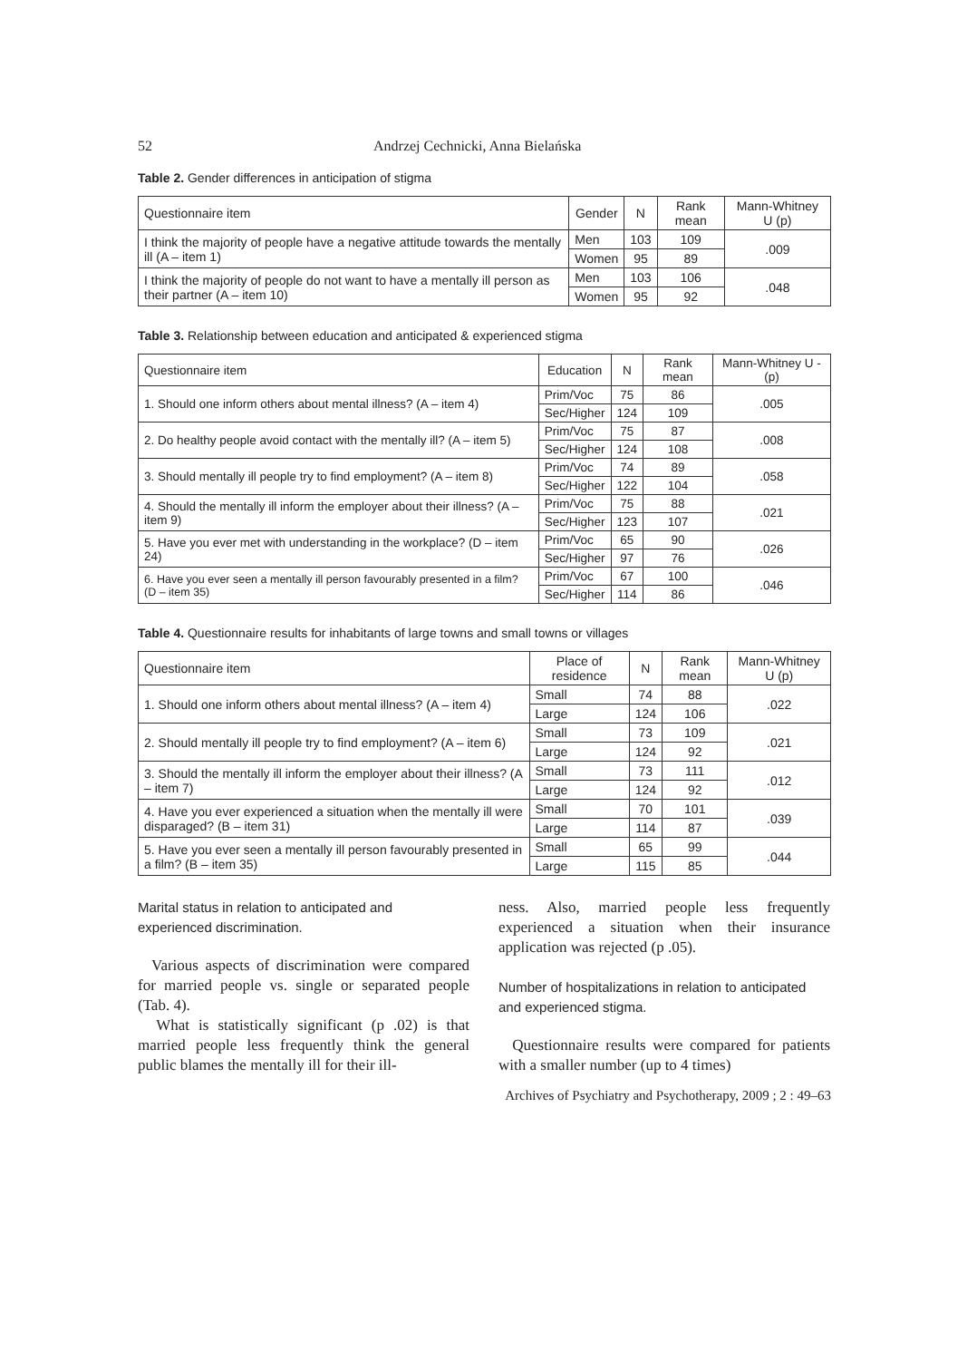52 Andrzej Cechnicki, Anna Bielańska
Table 2. Gender differences in anticipation of stigma
| Questionnaire item | Gender | N | Rank mean | Mann-Whitney U (p) |
| --- | --- | --- | --- | --- |
| I think the majority of people have a negative attitude towards the mentally ill (A – item 1) | Men | 103 | 109 | .009 |
| | Women | 95 | 89 | |
| I think the majority of people do not want to have a mentally ill person as their partner (A – item 10) | Men | 103 | 106 | .048 |
| | Women | 95 | 92 | |
Table 3. Relationship between education and anticipated & experienced stigma
| Questionnaire item | Education | N | Rank mean | Mann-Whitney U - (p) |
| --- | --- | --- | --- | --- |
| 1. Should one inform others about mental illness? (A – item 4) | Prim/Voc | 75 | 86 | .005 |
| | Sec/Higher | 124 | 109 | |
| 2. Do healthy people avoid contact with the mentally ill? (A – item 5) | Prim/Voc | 75 | 87 | .008 |
| | Sec/Higher | 124 | 108 | |
| 3. Should mentally ill people try to find employment? (A – item 8) | Prim/Voc | 74 | 89 | .058 |
| | Sec/Higher | 122 | 104 | |
| 4. Should the mentally ill inform the employer about their illness? (A – item 9) | Prim/Voc | 75 | 88 | .021 |
| | Sec/Higher | 123 | 107 | |
| 5. Have you ever met with understanding in the workplace? (D – item 24) | Prim/Voc | 65 | 90 | .026 |
| | Sec/Higher | 97 | 76 | |
| 6. Have you ever seen a mentally ill person favourably presented in a film? (D – item 35) | Prim/Voc | 67 | 100 | .046 |
| | Sec/Higher | 114 | 86 | |
Table 4. Questionnaire results for inhabitants of large towns and small towns or villages
| Questionnaire item | Place of residence | N | Rank mean | Mann-Whitney U (p) |
| --- | --- | --- | --- | --- |
| 1. Should one inform others about mental illness? (A – item 4) | Small | 74 | 88 | .022 |
| | Large | 124 | 106 | |
| 2. Should mentally ill people try to find employment? (A – item 6) | Small | 73 | 109 | .021 |
| | Large | 124 | 92 | |
| 3. Should the mentally ill inform the employer about their illness? (A – item 7) | Small | 73 | 111 | .012 |
| | Large | 124 | 92 | |
| 4. Have you ever experienced a situation when the mentally ill were disparaged? (B – item 31) | Small | 70 | 101 | .039 |
| | Large | 114 | 87 | |
| 5. Have you ever seen a mentally ill person favourably presented in a film? (B – item 35) | Small | 65 | 99 | .044 |
| | Large | 115 | 85 | |
Marital status in relation to anticipated and experienced discrimination.
Various aspects of discrimination were compared for married people vs. single or separated people (Tab. 4).
What is statistically significant (p .02) is that married people less frequently think the general public blames the mentally ill for their ill-
ness. Also, married people less frequently experienced a situation when their insurance application was rejected (p .05).
Number of hospitalizations in relation to anticipated and experienced stigma.
Questionnaire results were compared for patients with a smaller number (up to 4 times)
Archives of Psychiatry and Psychotherapy, 2009 ; 2 : 49–63